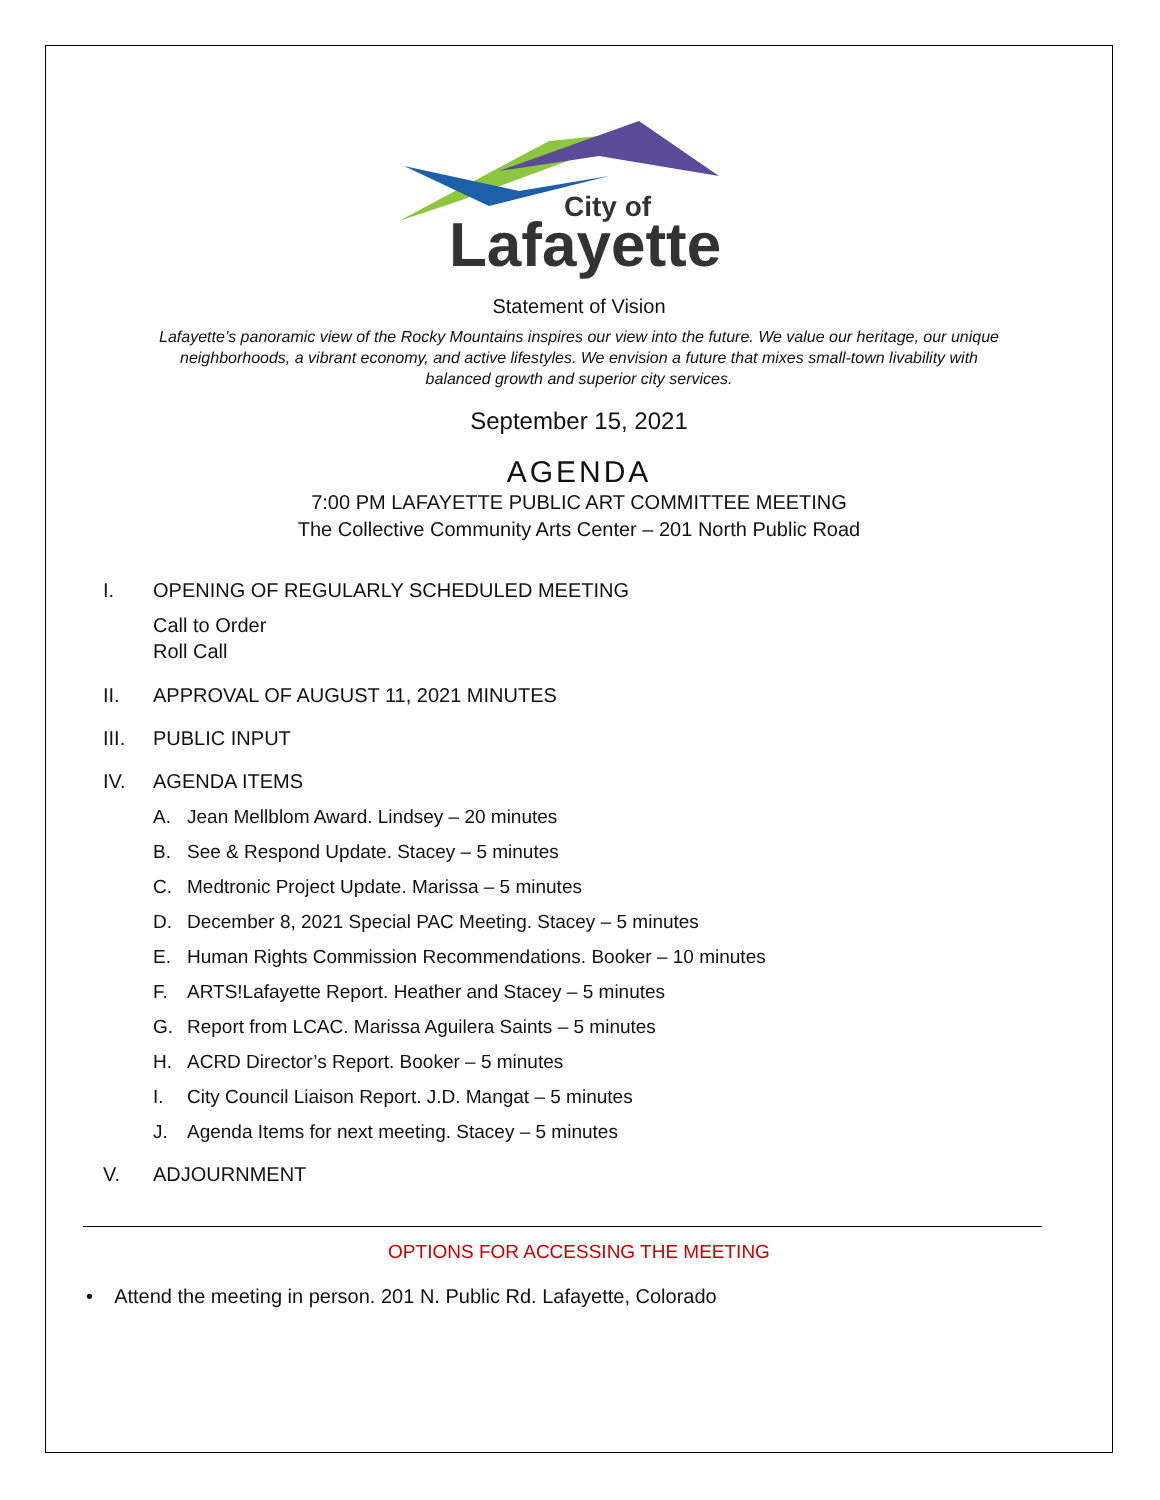City of
Lafayette
Statement of Vision
Lafayette’s panoramic view of the Rocky Mountains inspires our view into the future. We value our heritage, our unique neighborhoods, a vibrant economy, and active lifestyles. We envision a future that mixes small-town livability with balanced growth and superior city services.
September 15, 2021
AGENDA
7:00 PM LAFAYETTE PUBLIC ART COMMITTEE MEETING
The Collective Community Arts Center – 201 North Public Road
I. OPENING OF REGULARLY SCHEDULED MEETING
Call to Order
Roll Call
II. APPROVAL OF AUGUST 11, 2021 MINUTES
III. PUBLIC INPUT
IV. AGENDA ITEMS
A. Jean Mellblom Award. Lindsey – 20 minutes
B. See & Respond Update. Stacey – 5 minutes
C. Medtronic Project Update. Marissa – 5 minutes
D. December 8, 2021 Special PAC Meeting. Stacey – 5 minutes
E. Human Rights Commission Recommendations. Booker – 10 minutes
F. ARTS!Lafayette Report. Heather and Stacey – 5 minutes
G. Report from LCAC. Marissa Aguilera Saints – 5 minutes
H. ACRD Director’s Report. Booker – 5 minutes
I. City Council Liaison Report. J.D. Mangat – 5 minutes
J. Agenda Items for next meeting. Stacey – 5 minutes
V. ADJOURNMENT
OPTIONS FOR ACCESSING THE MEETING
• Attend the meeting in person. 201 N. Public Rd. Lafayette, Colorado